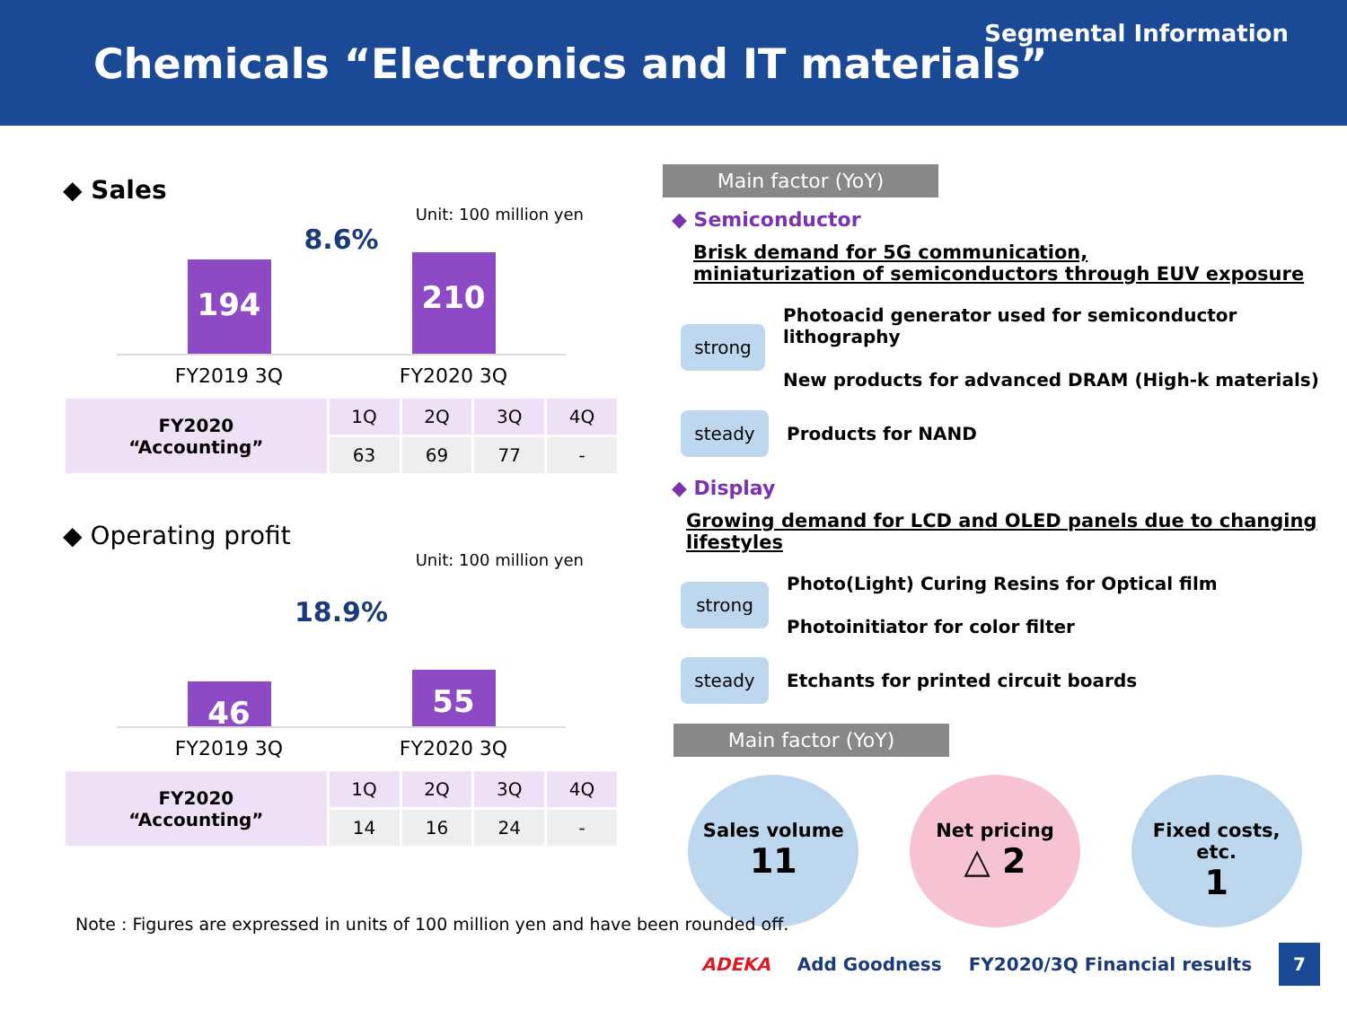Segmental Information
Chemicals “Electronics and IT materials”
◆ Sales
Unit: 100 million yen
8.6%
194
210
FY2019 3Q FY2020 3Q
| FY2020 “Accounting” | 1Q | 2Q | 3Q | 4Q |
| --- | --- | --- | --- | --- |
| | 63 | 69 | 77 | - |
◆ Operating profit
Unit: 100 million yen
18.9%
46
55
FY2019 3Q FY2020 3Q
| FY2020 “Accounting” | 1Q | 2Q | 3Q | 4Q |
| --- | --- | --- | --- | --- |
| | 14 | 16 | 24 | - |
Main factor (YoY)
◆ Semiconductor
Brisk demand for 5G communication,
miniaturization of semiconductors through EUV exposure
strong
Photoacid generator used for semiconductor lithography
New products for advanced DRAM (High-k materials)
steady
Products for NAND
◆ Display
Growing demand for LCD and OLED panels due to changing lifestyles
strong
Photo(Light) Curing Resins for Optical film
Photoinitiator for color filter
steady
Etchants for printed circuit boards
Main factor (YoY)
Sales volume
11
Net pricing
△ 2
Fixed costs, etc.
1
Note : Figures are expressed in units of 100 million yen and have been rounded off.
ADEKA Add Goodness FY2020/3Q Financial results 7